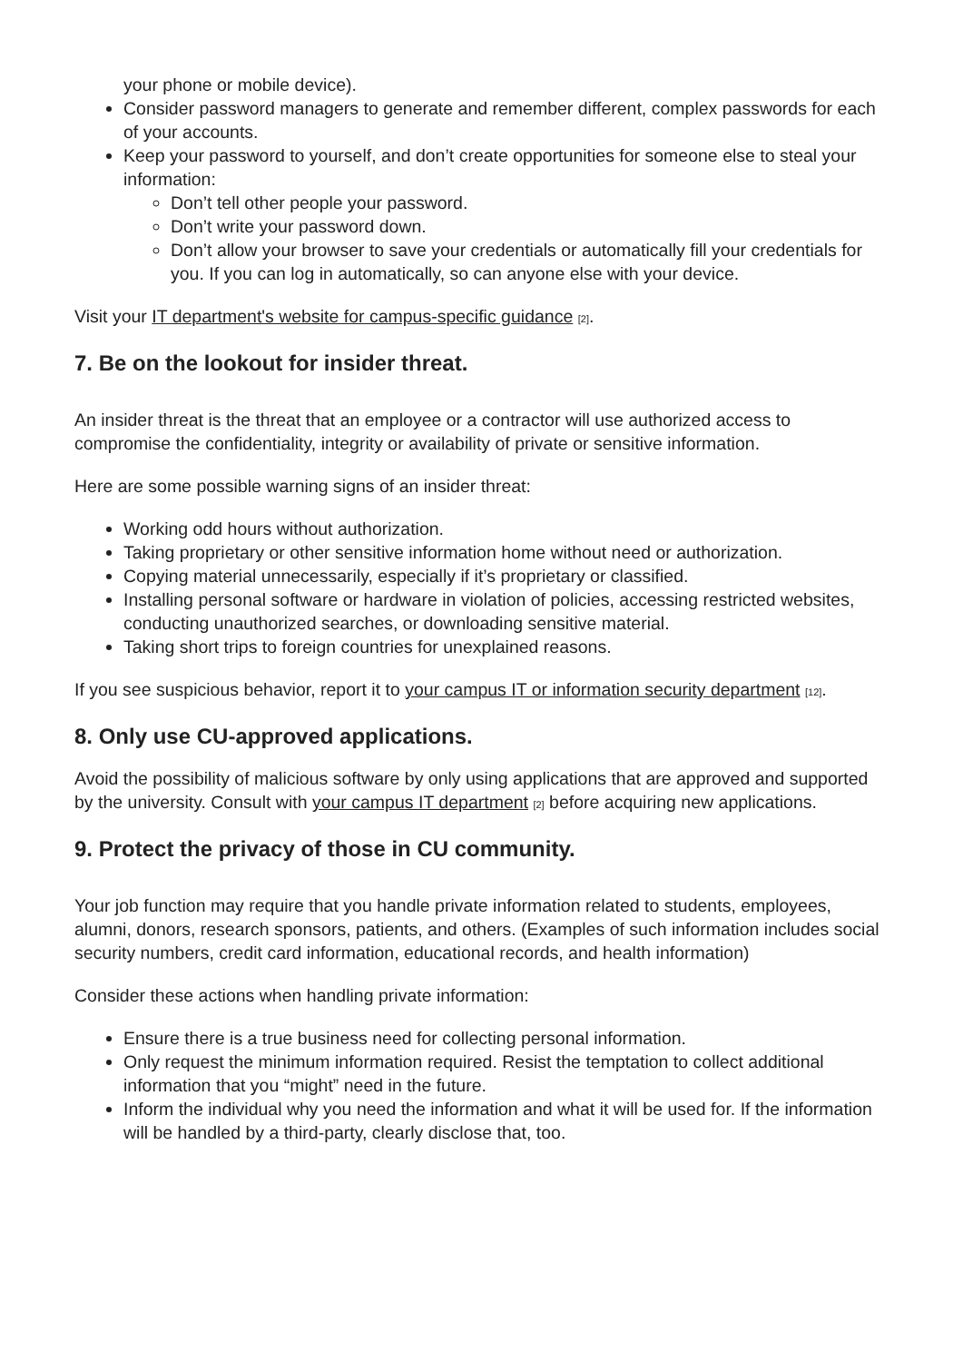your phone or mobile device).
Consider password managers to generate and remember different, complex passwords for each of your accounts.
Keep your password to yourself, and don’t create opportunities for someone else to steal your information:
Don’t tell other people your password.
Don’t write your password down.
Don’t allow your browser to save your credentials or automatically fill your credentials for you. If you can log in automatically, so can anyone else with your device.
Visit your IT department's website for campus-specific guidance [2].
7. Be on the lookout for insider threat.
An insider threat is the threat that an employee or a contractor will use authorized access to compromise the confidentiality, integrity or availability of private or sensitive information.
Here are some possible warning signs of an insider threat:
Working odd hours without authorization.
Taking proprietary or other sensitive information home without need or authorization.
Copying material unnecessarily, especially if it’s proprietary or classified.
Installing personal software or hardware in violation of policies, accessing restricted websites, conducting unauthorized searches, or downloading sensitive material.
Taking short trips to foreign countries for unexplained reasons.
If you see suspicious behavior, report it to your campus IT or information security department [12].
8. Only use CU-approved applications.
Avoid the possibility of malicious software by only using applications that are approved and supported by the university. Consult with your campus IT department [2] before acquiring new applications.
9. Protect the privacy of those in CU community.
Your job function may require that you handle private information related to students, employees, alumni, donors, research sponsors, patients, and others. (Examples of such information includes social security numbers, credit card information, educational records, and health information)
Consider these actions when handling private information:
Ensure there is a true business need for collecting personal information.
Only request the minimum information required. Resist the temptation to collect additional information that you “might” need in the future.
Inform the individual why you need the information and what it will be used for. If the information will be handled by a third-party, clearly disclose that, too.